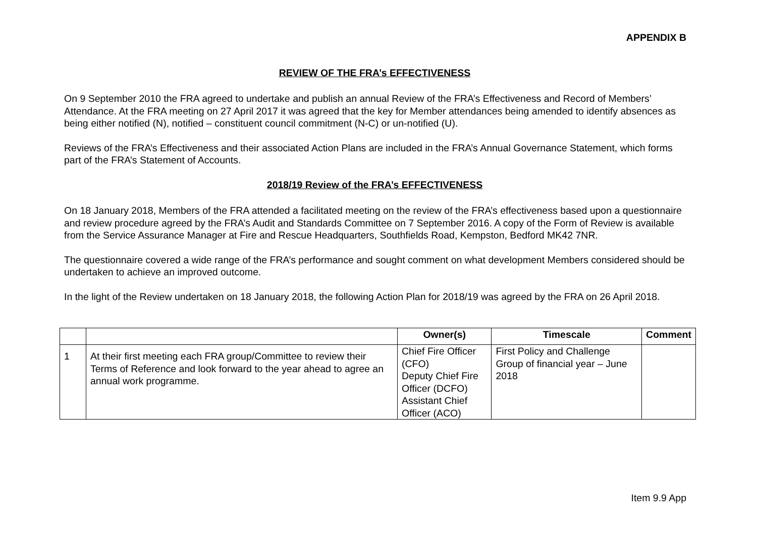APPENDIX B
REVIEW OF THE FRA’s EFFECTIVENESS
On 9 September 2010 the FRA agreed to undertake and publish an annual Review of the FRA’s Effectiveness and Record of Members’ Attendance. At the FRA meeting on 27 April 2017 it was agreed that the key for Member attendances being amended to identify absences as being either notified (N), notified – constituent council commitment (N-C) or un-notified (U).
Reviews of the FRA’s Effectiveness and their associated Action Plans are included in the FRA’s Annual Governance Statement, which forms part of the FRA’s Statement of Accounts.
2018/19 Review of the FRA’s EFFECTIVENESS
On 18 January 2018, Members of the FRA attended a facilitated meeting on the review of the FRA’s effectiveness based upon a questionnaire and review procedure agreed by the FRA’s Audit and Standards Committee on 7 September 2016. A copy of the Form of Review is available from the Service Assurance Manager at Fire and Rescue Headquarters, Southfields Road, Kempston, Bedford MK42 7NR.
The questionnaire covered a wide range of the FRA’s performance and sought comment on what development Members considered should be undertaken to achieve an improved outcome.
In the light of the Review undertaken on 18 January 2018, the following Action Plan for 2018/19 was agreed by the FRA on 26 April 2018.
| | | Owner(s) | Timescale | Comment |
| --- | --- | --- | --- | --- |
| 1 | At their first meeting each FRA group/Committee to review their Terms of Reference and look forward to the year ahead to agree an annual work programme. | Chief Fire Officer (CFO) Deputy Chief Fire Officer (DCFO) Assistant Chief Officer (ACO) | First Policy and Challenge Group of financial year – June 2018 | |
Item 9.9 App